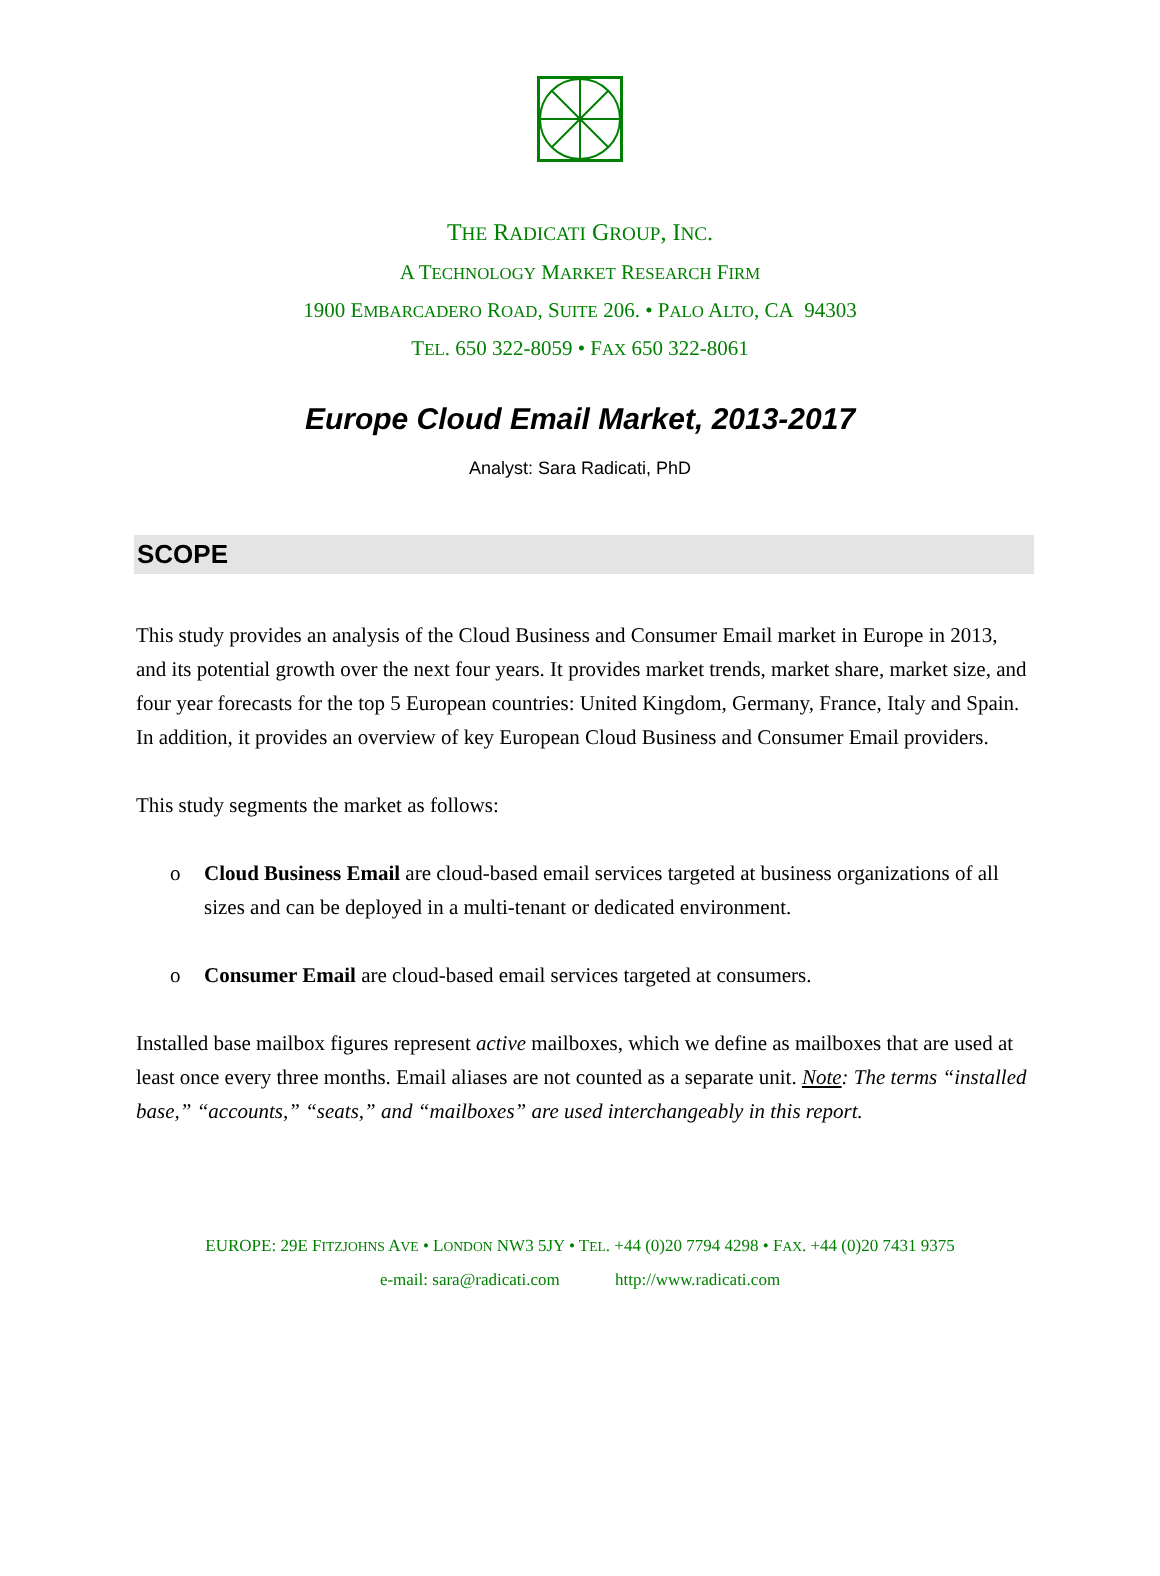THE RADICATI GROUP, INC.
A TECHNOLOGY MARKET RESEARCH FIRM
1900 EMBARCADERO ROAD, SUITE 206. • PALO ALTO, CA 94303
TEL. 650 322-8059 • FAX 650 322-8061
Europe Cloud Email Market, 2013-2017
Analyst: Sara Radicati, PhD
SCOPE
This study provides an analysis of the Cloud Business and Consumer Email market in Europe in 2013, and its potential growth over the next four years. It provides market trends, market share, market size, and four year forecasts for the top 5 European countries: United Kingdom, Germany, France, Italy and Spain. In addition, it provides an overview of key European Cloud Business and Consumer Email providers.
This study segments the market as follows:
o Cloud Business Email are cloud-based email services targeted at business organizations of all sizes and can be deployed in a multi-tenant or dedicated environment.
o Consumer Email are cloud-based email services targeted at consumers.
Installed base mailbox figures represent active mailboxes, which we define as mailboxes that are used at least once every three months. Email aliases are not counted as a separate unit. Note: The terms “installed base,” “accounts,” “seats,” and “mailboxes” are used interchangeably in this report.
EUROPE: 29E FITZJOHNS AVE • LONDON NW3 5JY • TEL. +44 (0)20 7794 4298 • FAX. +44 (0)20 7431 9375
e-mail: sara@radicati.com http://www.radicati.com